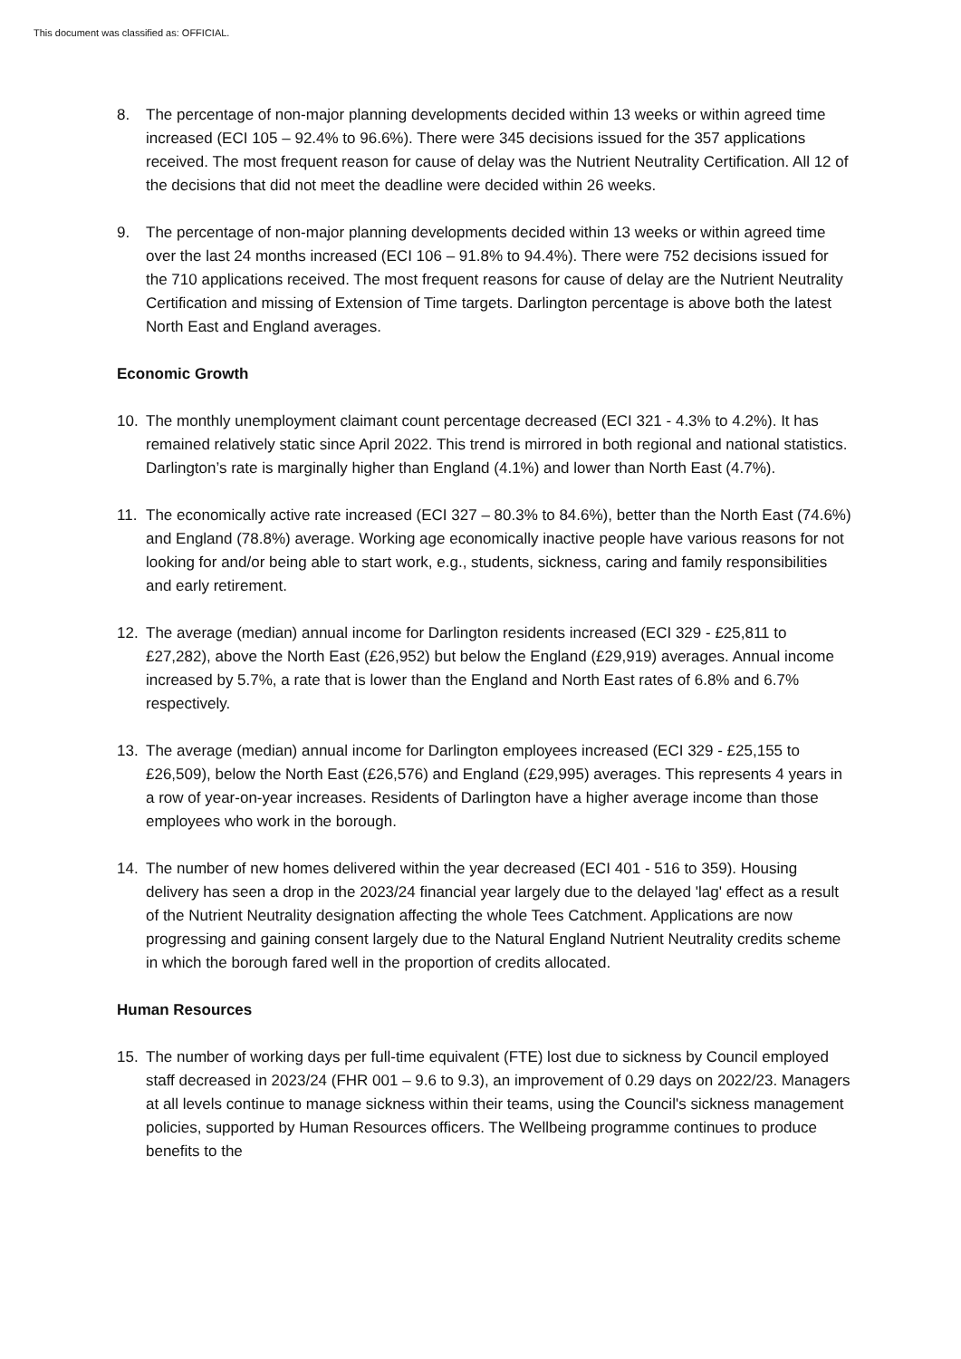This document was classified as: OFFICIAL.
8. The percentage of non-major planning developments decided within 13 weeks or within agreed time increased (ECI 105 – 92.4% to 96.6%). There were 345 decisions issued for the 357 applications received. The most frequent reason for cause of delay was the Nutrient Neutrality Certification. All 12 of the decisions that did not meet the deadline were decided within 26 weeks.
9. The percentage of non-major planning developments decided within 13 weeks or within agreed time over the last 24 months increased (ECI 106 – 91.8% to 94.4%). There were 752 decisions issued for the 710 applications received. The most frequent reasons for cause of delay are the Nutrient Neutrality Certification and missing of Extension of Time targets. Darlington percentage is above both the latest North East and England averages.
Economic Growth
10. The monthly unemployment claimant count percentage decreased (ECI 321 - 4.3% to 4.2%). It has remained relatively static since April 2022. This trend is mirrored in both regional and national statistics. Darlington’s rate is marginally higher than England (4.1%) and lower than North East (4.7%).
11. The economically active rate increased (ECI 327 – 80.3% to 84.6%), better than the North East (74.6%) and England (78.8%) average. Working age economically inactive people have various reasons for not looking for and/or being able to start work, e.g., students, sickness, caring and family responsibilities and early retirement.
12. The average (median) annual income for Darlington residents increased (ECI 329 - £25,811 to £27,282), above the North East (£26,952) but below the England (£29,919) averages. Annual income increased by 5.7%, a rate that is lower than the England and North East rates of 6.8% and 6.7% respectively.
13. The average (median) annual income for Darlington employees increased (ECI 329 - £25,155 to £26,509), below the North East (£26,576) and England (£29,995) averages. This represents 4 years in a row of year-on-year increases. Residents of Darlington have a higher average income than those employees who work in the borough.
14. The number of new homes delivered within the year decreased (ECI 401 - 516 to 359). Housing delivery has seen a drop in the 2023/24 financial year largely due to the delayed 'lag' effect as a result of the Nutrient Neutrality designation affecting the whole Tees Catchment. Applications are now progressing and gaining consent largely due to the Natural England Nutrient Neutrality credits scheme in which the borough fared well in the proportion of credits allocated.
Human Resources
15. The number of working days per full-time equivalent (FTE) lost due to sickness by Council employed staff decreased in 2023/24 (FHR 001 – 9.6 to 9.3), an improvement of 0.29 days on 2022/23. Managers at all levels continue to manage sickness within their teams, using the Council's sickness management policies, supported by Human Resources officers. The Wellbeing programme continues to produce benefits to the